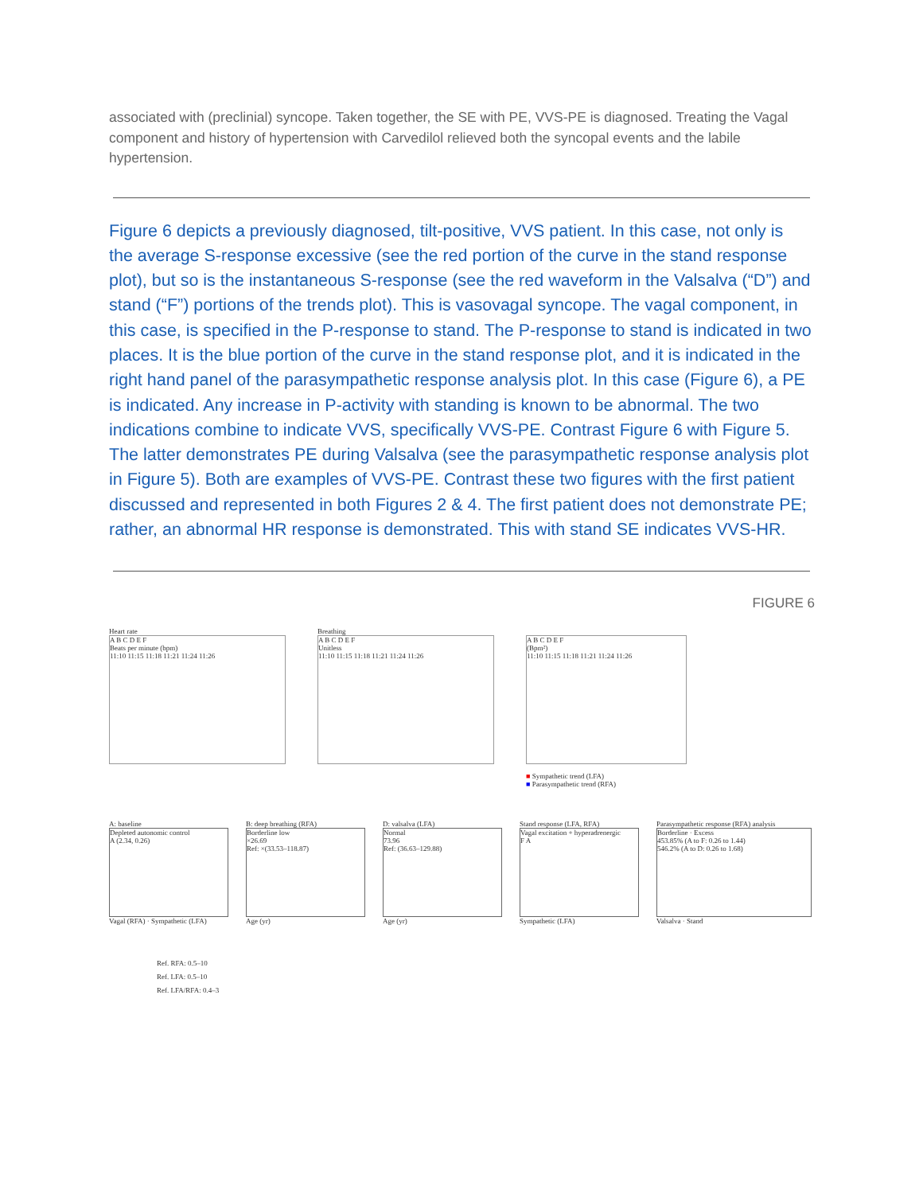associated with (preclinial) syncope. Taken together, the SE with PE, VVS-PE is diagnosed. Treating the Vagal component and history of hypertension with Carvedilol relieved both the syncopal events and the labile hypertension.
Figure 6 depicts a previously diagnosed, tilt-positive, VVS patient. In this case, not only is the average S-response excessive (see the red portion of the curve in the stand response plot), but so is the instantaneous S-response (see the red waveform in the Valsalva (“D”) and stand (“F”) portions of the trends plot). This is vasovagal syncope. The vagal component, in this case, is specified in the P-response to stand. The P-response to stand is indicated in two places. It is the blue portion of the curve in the stand response plot, and it is indicated in the right hand panel of the parasympathetic response analysis plot. In this case (Figure 6), a PE is indicated. Any increase in P-activity with standing is known to be abnormal. The two indications combine to indicate VVS, specifically VVS-PE. Contrast Figure 6 with Figure 5. The latter demonstrates PE during Valsalva (see the parasympathetic response analysis plot in Figure 5). Both are examples of VVS-PE. Contrast these two figures with the first patient discussed and represented in both Figures 2 & 4. The first patient does not demonstrate PE; rather, an abnormal HR response is demonstrated. This with stand SE indicates VVS-HR.
FIGURE 6
Heart rate
A B C D E F
Beats per minute (bpm)
11:10 11:15 11:18 11:21 11:24 11:26
Breathing
A B C D E F
Unitless
11:10 11:15 11:18 11:21 11:24 11:26
A B C D E F
(Bpm²)
11:10 11:15 11:18 11:21 11:24 11:26
■ Sympathetic trend (LFA)
■ Parasympathetic trend (RFA)
A: baseline
Depleted autonomic control
A (2.34, 0.26)
Vagal (RFA) · Sympathetic (LFA)
B: deep breathing (RFA)
Borderline low
×26.69
Ref: ×(33.53–118.87)
Age (yr)
D: valsalva (LFA)
Normal
73.96
Ref: (36.63–129.88)
Age (yr)
Stand response (LFA, RFA)
Vagal excitation + hyperadrenergic
F A
Sympathetic (LFA)
Parasympathetic response (RFA) analysis
Borderline · Excess
453.85% (A to F: 0.26 to 1.44)
546.2% (A to D: 0.26 to 1.68)
Valsalva · Stand
Ref. RFA: 0.5–10
Ref. LFA: 0.5–10
Ref. LFA/RFA: 0.4–3